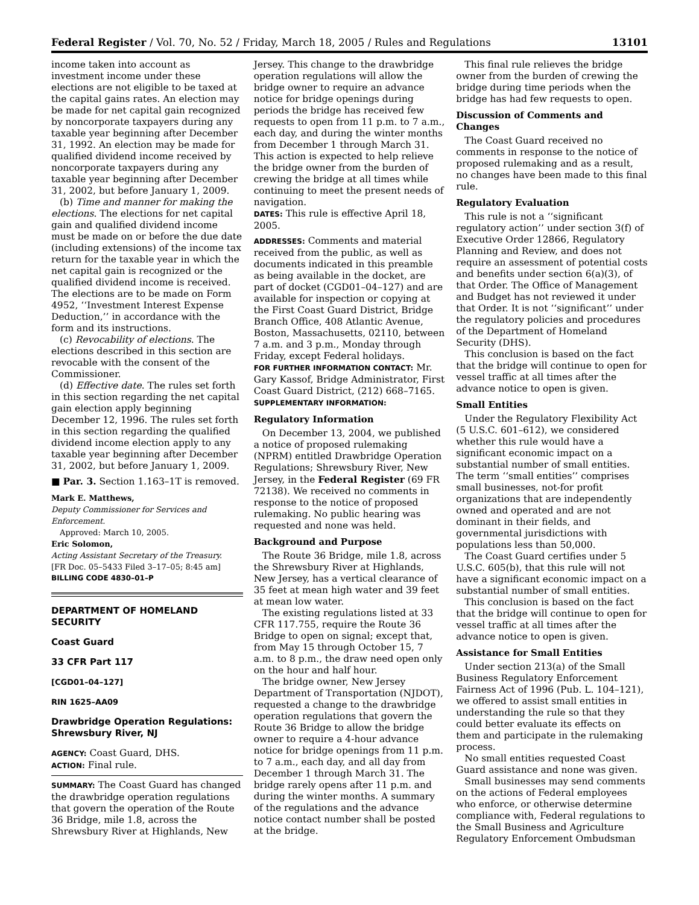Federal Register / Vol. 70, No. 52 / Friday, March 18, 2005 / Rules and Regulations 13101
income taken into account as investment income under these elections are not eligible to be taxed at the capital gains rates. An election may be made for net capital gain recognized by noncorporate taxpayers during any taxable year beginning after December 31, 1992. An election may be made for qualified dividend income received by noncorporate taxpayers during any taxable year beginning after December 31, 2002, but before January 1, 2009.
(b) Time and manner for making the elections. The elections for net capital gain and qualified dividend income must be made on or before the due date (including extensions) of the income tax return for the taxable year in which the net capital gain is recognized or the qualified dividend income is received. The elections are to be made on Form 4952, ‘‘Investment Interest Expense Deduction,’’ in accordance with the form and its instructions.
(c) Revocability of elections. The elections described in this section are revocable with the consent of the Commissioner.
(d) Effective date. The rules set forth in this section regarding the net capital gain election apply beginning December 12, 1996. The rules set forth in this section regarding the qualified dividend income election apply to any taxable year beginning after December 31, 2002, but before January 1, 2009.
■ Par. 3. Section 1.163–1T is removed.
Mark E. Matthews,
Deputy Commissioner for Services and Enforcement.
Approved: March 10, 2005.
Eric Solomon,
Acting Assistant Secretary of the Treasury.
[FR Doc. 05–5433 Filed 3–17–05; 8:45 am]
BILLING CODE 4830–01–P
DEPARTMENT OF HOMELAND SECURITY
Coast Guard
33 CFR Part 117
[CGD01–04–127]
RIN 1625–AA09
Drawbridge Operation Regulations: Shrewsbury River, NJ
AGENCY: Coast Guard, DHS.
ACTION: Final rule.
SUMMARY: The Coast Guard has changed the drawbridge operation regulations that govern the operation of the Route 36 Bridge, mile 1.8, across the Shrewsbury River at Highlands, New
Jersey. This change to the drawbridge operation regulations will allow the bridge owner to require an advance notice for bridge openings during periods the bridge has received few requests to open from 11 p.m. to 7 a.m., each day, and during the winter months from December 1 through March 31. This action is expected to help relieve the bridge owner from the burden of crewing the bridge at all times while continuing to meet the present needs of navigation.
DATES: This rule is effective April 18, 2005.
ADDRESSES: Comments and material received from the public, as well as documents indicated in this preamble as being available in the docket, are part of docket (CGD01–04–127) and are available for inspection or copying at the First Coast Guard District, Bridge Branch Office, 408 Atlantic Avenue, Boston, Massachusetts, 02110, between 7 a.m. and 3 p.m., Monday through Friday, except Federal holidays.
FOR FURTHER INFORMATION CONTACT: Mr. Gary Kassof, Bridge Administrator, First Coast Guard District, (212) 668–7165.
SUPPLEMENTARY INFORMATION:
Regulatory Information
On December 13, 2004, we published a notice of proposed rulemaking (NPRM) entitled Drawbridge Operation Regulations; Shrewsbury River, New Jersey, in the Federal Register (69 FR 72138). We received no comments in response to the notice of proposed rulemaking. No public hearing was requested and none was held.
Background and Purpose
The Route 36 Bridge, mile 1.8, across the Shrewsbury River at Highlands, New Jersey, has a vertical clearance of 35 feet at mean high water and 39 feet at mean low water.
The existing regulations listed at 33 CFR 117.755, require the Route 36 Bridge to open on signal; except that, from May 15 through October 15, 7 a.m. to 8 p.m., the draw need open only on the hour and half hour.
The bridge owner, New Jersey Department of Transportation (NJDOT), requested a change to the drawbridge operation regulations that govern the Route 36 Bridge to allow the bridge owner to require a 4-hour advance notice for bridge openings from 11 p.m. to 7 a.m., each day, and all day from December 1 through March 31. The bridge rarely opens after 11 p.m. and during the winter months. A summary of the regulations and the advance notice contact number shall be posted at the bridge.
This final rule relieves the bridge owner from the burden of crewing the bridge during time periods when the bridge has had few requests to open.
Discussion of Comments and Changes
The Coast Guard received no comments in response to the notice of proposed rulemaking and as a result, no changes have been made to this final rule.
Regulatory Evaluation
This rule is not a ‘‘significant regulatory action’’ under section 3(f) of Executive Order 12866, Regulatory Planning and Review, and does not require an assessment of potential costs and benefits under section 6(a)(3), of that Order. The Office of Management and Budget has not reviewed it under that Order. It is not ‘‘significant’’ under the regulatory policies and procedures of the Department of Homeland Security (DHS).
This conclusion is based on the fact that the bridge will continue to open for vessel traffic at all times after the advance notice to open is given.
Small Entities
Under the Regulatory Flexibility Act (5 U.S.C. 601–612), we considered whether this rule would have a significant economic impact on a substantial number of small entities. The term ‘‘small entities’’ comprises small businesses, not-for profit organizations that are independently owned and operated and are not dominant in their fields, and governmental jurisdictions with populations less than 50,000.
The Coast Guard certifies under 5 U.S.C. 605(b), that this rule will not have a significant economic impact on a substantial number of small entities.
This conclusion is based on the fact that the bridge will continue to open for vessel traffic at all times after the advance notice to open is given.
Assistance for Small Entities
Under section 213(a) of the Small Business Regulatory Enforcement Fairness Act of 1996 (Pub. L. 104–121), we offered to assist small entities in understanding the rule so that they could better evaluate its effects on them and participate in the rulemaking process.
No small entities requested Coast Guard assistance and none was given.
Small businesses may send comments on the actions of Federal employees who enforce, or otherwise determine compliance with, Federal regulations to the Small Business and Agriculture Regulatory Enforcement Ombudsman